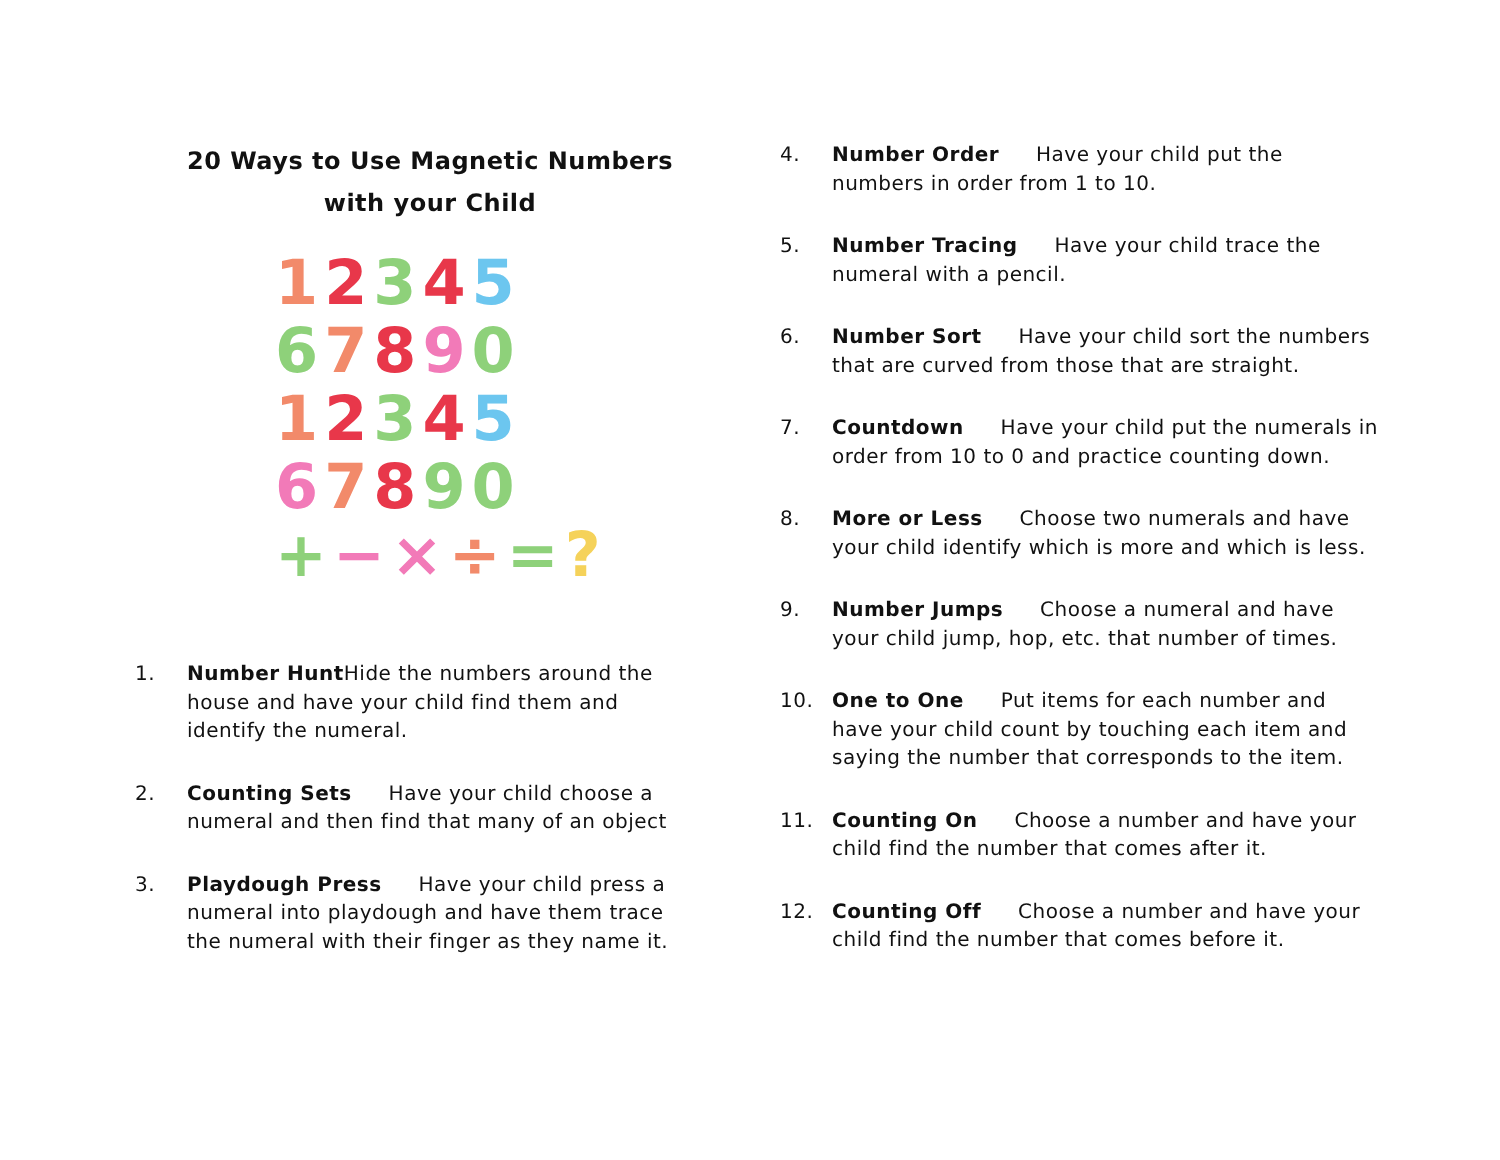20 Ways to Use Magnetic Numbers
with your Child
12345
67890
12345
67890
+−×÷=?
1. Number Hunt Hide the numbers around the house and have your child find them and identify the numeral.
2. Counting Sets Have your child choose a numeral and then find that many of an object
3. Playdough Press Have your child press a numeral into playdough and have them trace the numeral with their finger as they name it.
4. Number Order Have your child put the numbers in order from 1 to 10.
5. Number Tracing Have your child trace the numeral with a pencil.
6. Number Sort Have your child sort the numbers that are curved from those that are straight.
7. Countdown Have your child put the numerals in order from 10 to 0 and practice counting down.
8. More or Less Choose two numerals and have your child identify which is more and which is less.
9. Number Jumps Choose a numeral and have your child jump, hop, etc. that number of times.
10. One to One Put items for each number and have your child count by touching each item and saying the number that corresponds to the item.
11. Counting On Choose a number and have your child find the number that comes after it.
12. Counting Off Choose a number and have your child find the number that comes before it.